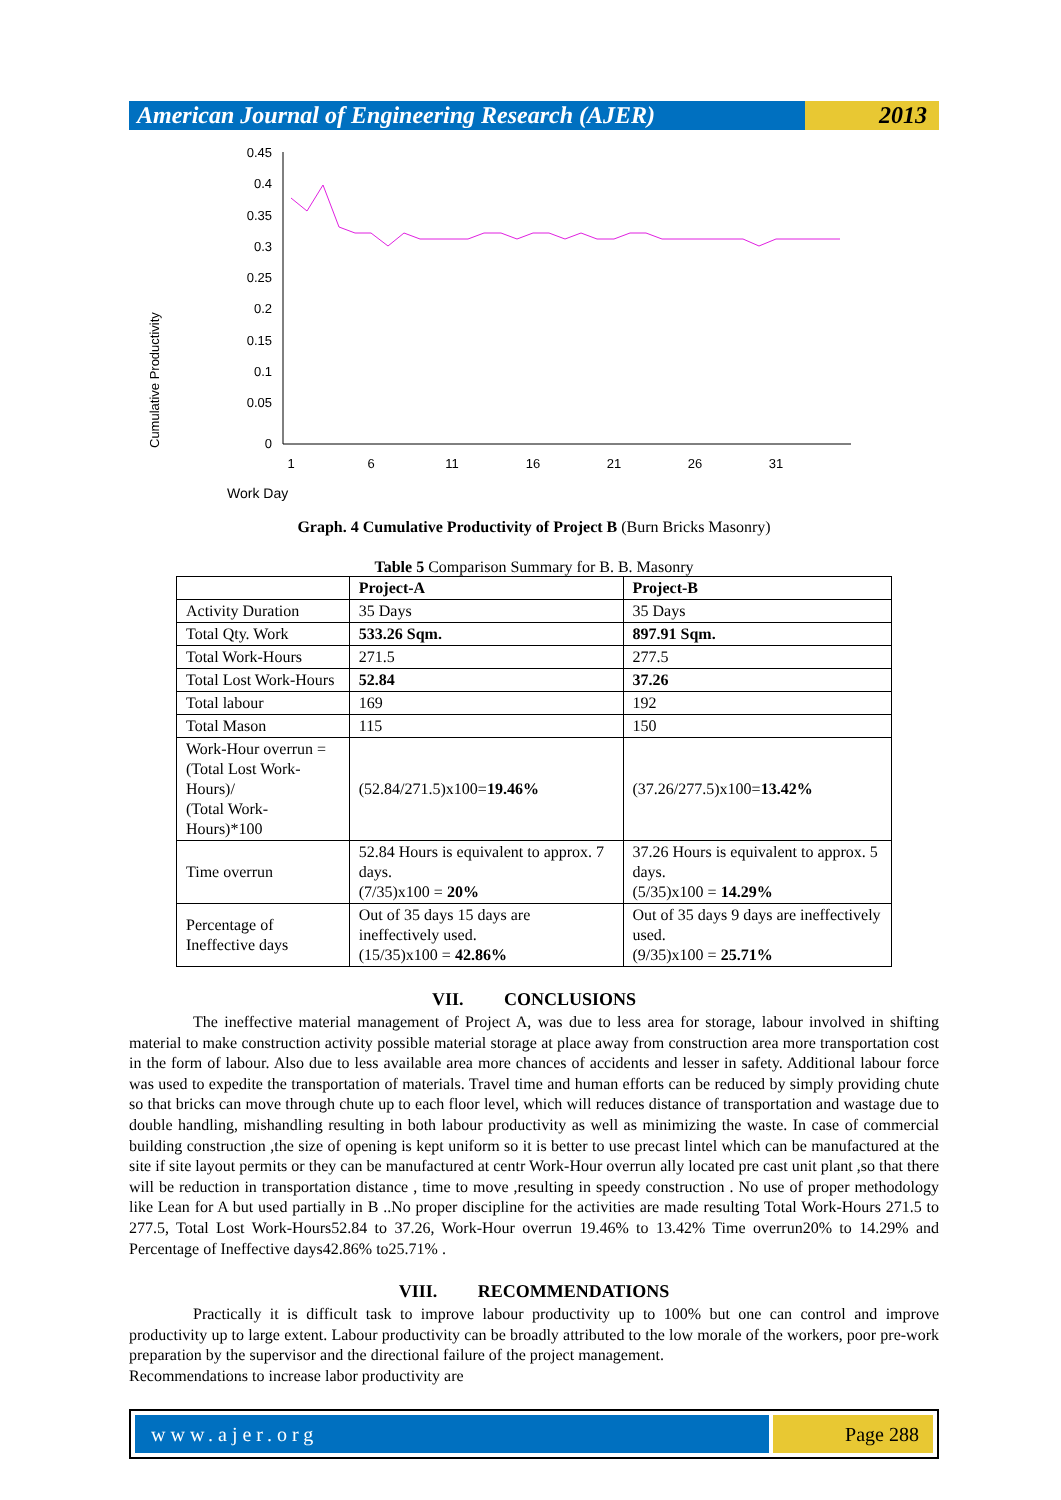American Journal of Engineering Research (AJER)
2013
Work Day
Cumulative Productivity
0.45
0.4
0.35
0.3
0.25
0.2
0.15
0.1
0.05
0
1
6
11
16
21
26
31
Graph. 4 Cumulative Productivity of Project B (Burn Bricks Masonry)
Table 5 Comparison Summary for B. B. Masonry
| | Project-A | Project-B |
| --- | --- | --- |
| Activity Duration | 35 Days | 35 Days |
| Total Qty. Work | 533.26 Sqm. | 897.91 Sqm. |
| Total Work-Hours | 271.5 | 277.5 |
| Total Lost Work-Hours | 52.84 | 37.26 |
| Total labour | 169 | 192 |
| Total Mason | 115 | 150 |
| Work-Hour overrun = (Total Lost Work-Hours)/ (Total Work-Hours)*100 | (52.84/271.5)x100= 19.46% | (37.26/277.5)x100= 13.42% |
| Time overrun | 52.84 Hours is equivalent to approx. 7 days. (7/35)x100 = 20% | 37.26 Hours is equivalent to approx. 5 days. (5/35)x100 = 14.29% |
| Percentage of Ineffective days | Out of 35 days 15 days are ineffectively used. (15/35)x100 = 42.86% | Out of 35 days 9 days are ineffectively used. (9/35)x100 = 25.71% |
VII. CONCLUSIONS
The ineffective material management of Project A, was due to less area for storage, labour involved in shifting material to make construction activity possible material storage at place away from construction area more transportation cost in the form of labour. Also due to less available area more chances of accidents and lesser in safety. Additional labour force was used to expedite the transportation of materials. Travel time and human efforts can be reduced by simply providing chute so that bricks can move through chute up to each floor level, which will reduces distance of transportation and wastage due to double handling, mishandling resulting in both labour productivity as well as minimizing the waste. In case of commercial building construction ,the size of opening is kept uniform so it is better to use precast lintel which can be manufactured at the site if site layout permits or they can be manufactured at centr Work-Hour overrun ally located pre cast unit plant ,so that there will be reduction in transportation distance , time to move ,resulting in speedy construction . No use of proper methodology like Lean for A but used partially in B ..No proper discipline for the activities are made resulting Total Work-Hours 271.5 to 277.5, Total Lost Work-Hours52.84 to 37.26, Work-Hour overrun 19.46% to 13.42% Time overrun20% to 14.29% and Percentage of Ineffective days42.86% to25.71% .
VIII. RECOMMENDATIONS
Practically it is difficult task to improve labour productivity up to 100% but one can control and improve productivity up to large extent. Labour productivity can be broadly attributed to the low morale of the workers, poor pre-work preparation by the supervisor and the directional failure of the project management.
Recommendations to increase labor productivity are
www.ajer.org Page 288